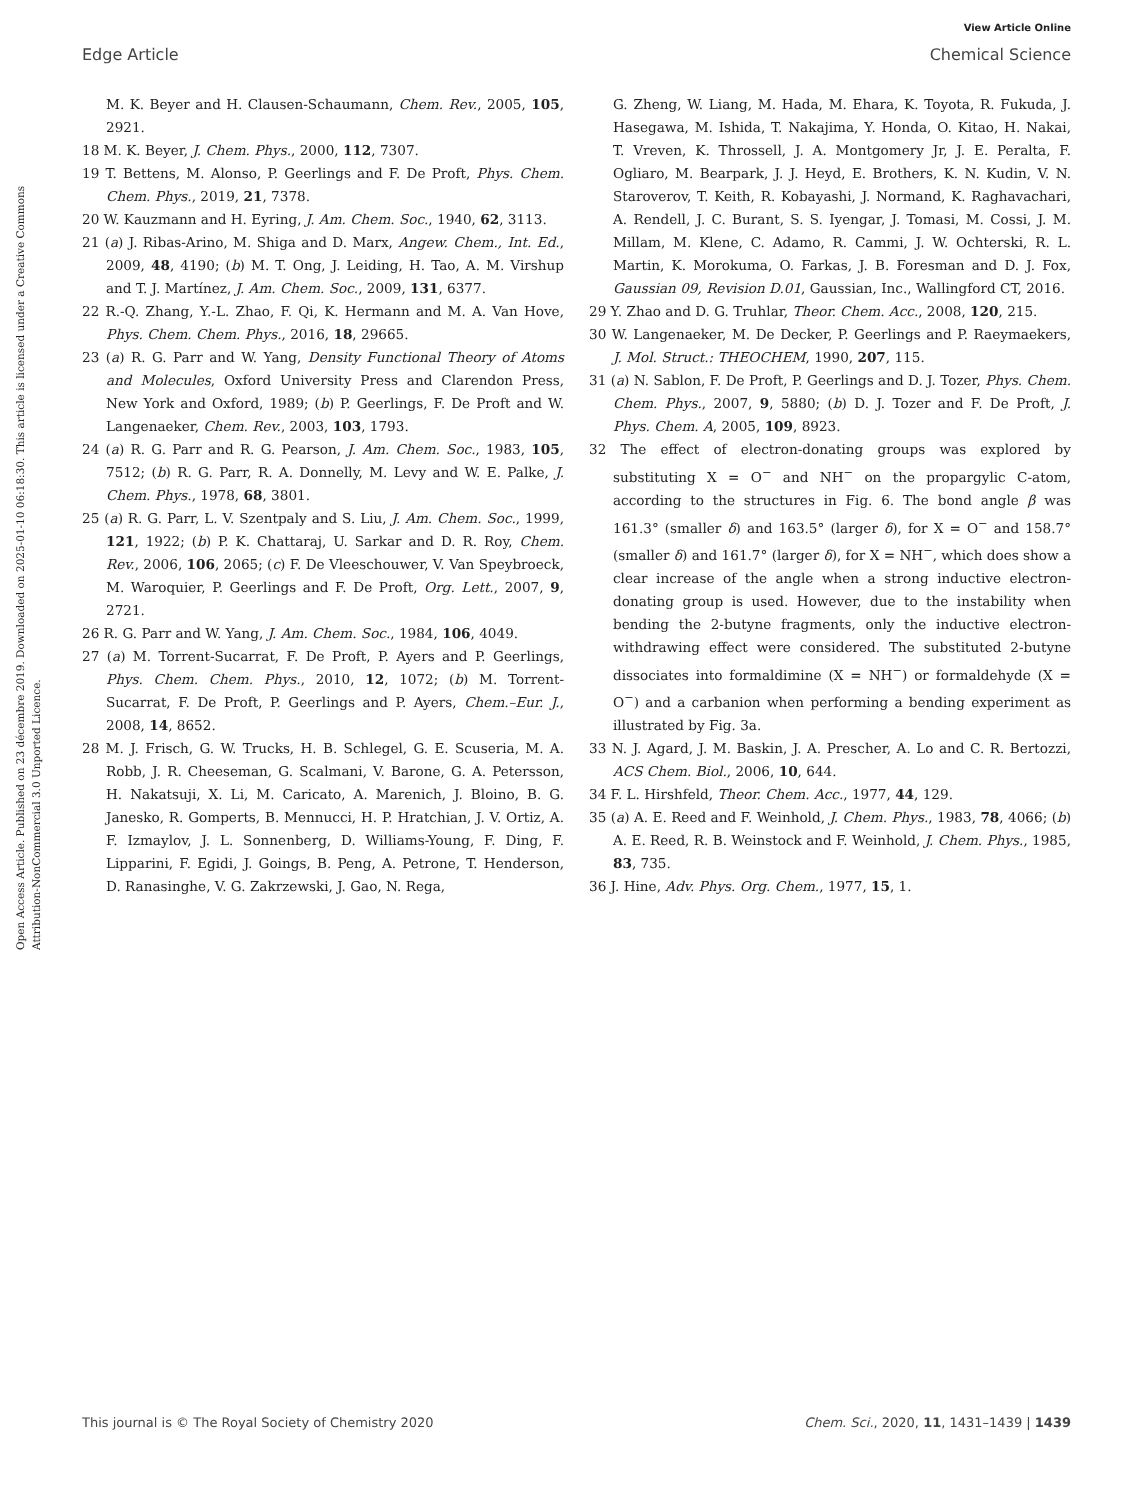View Article Online
Edge Article Chemical Science
Open Access Article. Published on 23 décembre 2019. Downloaded on 2025-01-10 06:18:30. This article is licensed under a Creative Commons Attribution-NonCommercial 3.0 Unported Licence.
M. K. Beyer and H. Clausen-Schaumann, Chem. Rev., 2005, 105, 2921.
18 M. K. Beyer, J. Chem. Phys., 2000, 112, 7307.
19 T. Bettens, M. Alonso, P. Geerlings and F. De Proft, Phys. Chem. Chem. Phys., 2019, 21, 7378.
20 W. Kauzmann and H. Eyring, J. Am. Chem. Soc., 1940, 62, 3113.
21 (a) J. Ribas-Arino, M. Shiga and D. Marx, Angew. Chem., Int. Ed., 2009, 48, 4190; (b) M. T. Ong, J. Leiding, H. Tao, A. M. Virshup and T. J. Martínez, J. Am. Chem. Soc., 2009, 131, 6377.
22 R.-Q. Zhang, Y.-L. Zhao, F. Qi, K. Hermann and M. A. Van Hove, Phys. Chem. Chem. Phys., 2016, 18, 29665.
23 (a) R. G. Parr and W. Yang, Density Functional Theory of Atoms and Molecules, Oxford University Press and Clarendon Press, New York and Oxford, 1989; (b) P. Geerlings, F. De Proft and W. Langenaeker, Chem. Rev., 2003, 103, 1793.
24 (a) R. G. Parr and R. G. Pearson, J. Am. Chem. Soc., 1983, 105, 7512; (b) R. G. Parr, R. A. Donnelly, M. Levy and W. E. Palke, J. Chem. Phys., 1978, 68, 3801.
25 (a) R. G. Parr, L. V. Szentpaly and S. Liu, J. Am. Chem. Soc., 1999, 121, 1922; (b) P. K. Chattaraj, U. Sarkar and D. R. Roy, Chem. Rev., 2006, 106, 2065; (c) F. De Vleeschouwer, V. Van Speybroeck, M. Waroquier, P. Geerlings and F. De Proft, Org. Lett., 2007, 9, 2721.
26 R. G. Parr and W. Yang, J. Am. Chem. Soc., 1984, 106, 4049.
27 (a) M. Torrent-Sucarrat, F. De Proft, P. Ayers and P. Geerlings, Phys. Chem. Chem. Phys., 2010, 12, 1072; (b) M. Torrent-Sucarrat, F. De Proft, P. Geerlings and P. Ayers, Chem.–Eur. J., 2008, 14, 8652.
28 M. J. Frisch, G. W. Trucks, H. B. Schlegel, G. E. Scuseria, M. A. Robb, J. R. Cheeseman, G. Scalmani, V. Barone, G. A. Petersson, H. Nakatsuji, X. Li, M. Caricato, A. Marenich, J. Bloino, B. G. Janesko, R. Gomperts, B. Mennucci, H. P. Hratchian, J. V. Ortiz, A. F. Izmaylov, J. L. Sonnenberg, D. Williams-Young, F. Ding, F. Lipparini, F. Egidi, J. Goings, B. Peng, A. Petrone, T. Henderson, D. Ranasinghe, V. G. Zakrzewski, J. Gao, N. Rega,
G. Zheng, W. Liang, M. Hada, M. Ehara, K. Toyota, R. Fukuda, J. Hasegawa, M. Ishida, T. Nakajima, Y. Honda, O. Kitao, H. Nakai, T. Vreven, K. Throssell, J. A. Montgomery Jr, J. E. Peralta, F. Ogliaro, M. Bearpark, J. J. Heyd, E. Brothers, K. N. Kudin, V. N. Staroverov, T. Keith, R. Kobayashi, J. Normand, K. Raghavachari, A. Rendell, J. C. Burant, S. S. Iyengar, J. Tomasi, M. Cossi, J. M. Millam, M. Klene, C. Adamo, R. Cammi, J. W. Ochterski, R. L. Martin, K. Morokuma, O. Farkas, J. B. Foresman and D. J. Fox, Gaussian 09, Revision D.01, Gaussian, Inc., Wallingford CT, 2016.
29 Y. Zhao and D. G. Truhlar, Theor. Chem. Acc., 2008, 120, 215.
30 W. Langenaeker, M. De Decker, P. Geerlings and P. Raeymaekers, J. Mol. Struct.: THEOCHEM, 1990, 207, 115.
31 (a) N. Sablon, F. De Proft, P. Geerlings and D. J. Tozer, Phys. Chem. Chem. Phys., 2007, 9, 5880; (b) D. J. Tozer and F. De Proft, J. Phys. Chem. A, 2005, 109, 8923.
32 The effect of electron-donating groups was explored by substituting X = O<sup>−</sup> and NH<sup>−</sup> on the propargylic C-atom, according to the structures in Fig. 6. The bond angle β was 161.3° (smaller δ) and 163.5° (larger δ), for X = O<sup>−</sup> and 158.7° (smaller δ) and 161.7° (larger δ), for X = NH<sup>−</sup>, which does show a clear increase of the angle when a strong inductive electron-donating group is used. However, due to the instability when bending the 2-butyne fragments, only the inductive electron-withdrawing effect were considered. The substituted 2-butyne dissociates into formaldimine (X = NH<sup>−</sup>) or formaldehyde (X = O<sup>−</sup>) and a carbanion when performing a bending experiment as illustrated by Fig. 3a.
33 N. J. Agard, J. M. Baskin, J. A. Prescher, A. Lo and C. R. Bertozzi, ACS Chem. Biol., 2006, 10, 644.
34 F. L. Hirshfeld, Theor. Chem. Acc., 1977, 44, 129.
35 (a) A. E. Reed and F. Weinhold, J. Chem. Phys., 1983, 78, 4066; (b) A. E. Reed, R. B. Weinstock and F. Weinhold, J. Chem. Phys., 1985, 83, 735.
36 J. Hine, Adv. Phys. Org. Chem., 1977, 15, 1.
This journal is © The Royal Society of Chemistry 2020 Chem. Sci., 2020, 11, 1431–1439 | 1439